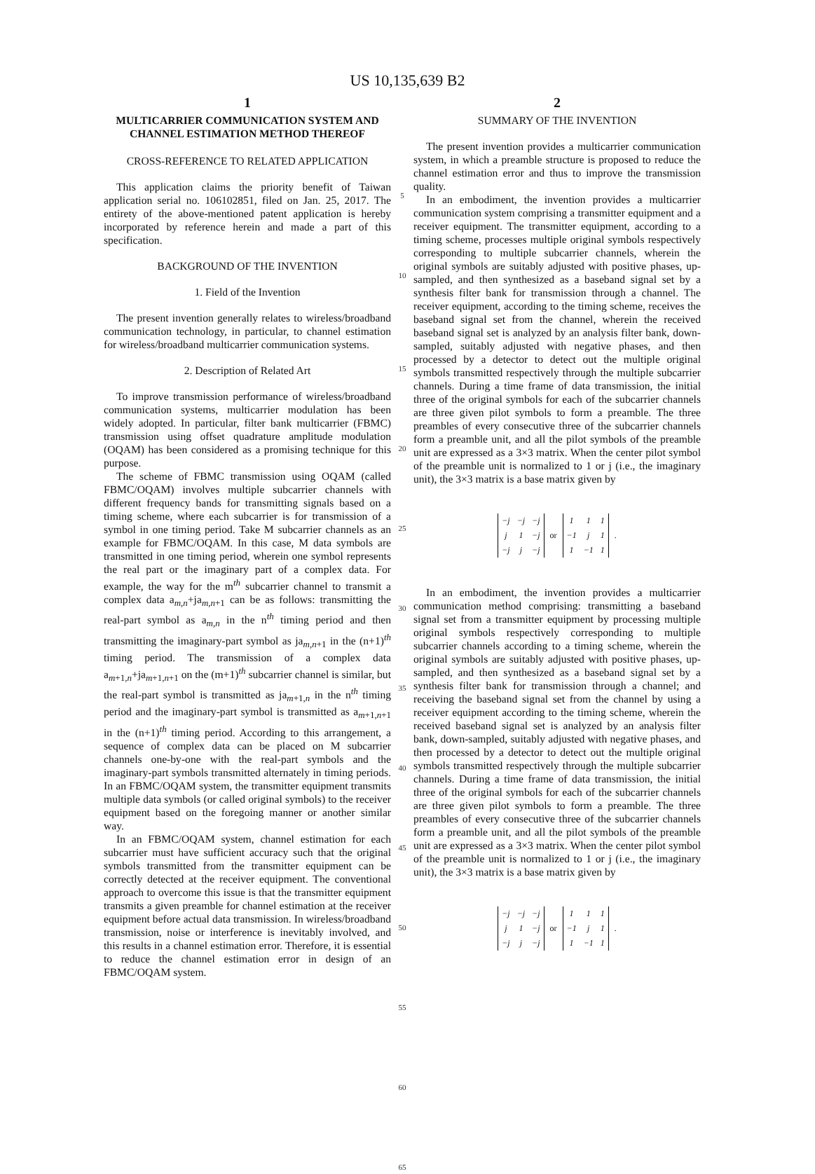US 10,135,639 B2
1
MULTICARRIER COMMUNICATION SYSTEM AND CHANNEL ESTIMATION METHOD THEREOF
CROSS-REFERENCE TO RELATED APPLICATION
This application claims the priority benefit of Taiwan application serial no. 106102851, filed on Jan. 25, 2017. The entirety of the above-mentioned patent application is hereby incorporated by reference herein and made a part of this specification.
BACKGROUND OF THE INVENTION
1. Field of the Invention
The present invention generally relates to wireless/broadband communication technology, in particular, to channel estimation for wireless/broadband multicarrier communication systems.
2. Description of Related Art
To improve transmission performance of wireless/broadband communication systems, multicarrier modulation has been widely adopted. In particular, filter bank multicarrier (FBMC) transmission using offset quadrature amplitude modulation (OQAM) has been considered as a promising technique for this purpose.
The scheme of FBMC transmission using OQAM (called FBMC/OQAM) involves multiple subcarrier channels with different frequency bands for transmitting signals based on a timing scheme, where each subcarrier is for transmission of a symbol in one timing period. Take M subcarrier channels as an example for FBMC/OQAM. In this case, M data symbols are transmitted in one timing period, wherein one symbol represents the real part or the imaginary part of a complex data. For example, the way for the m<sup>th</sup> subcarrier channel to transmit a complex data a<sub>m,n</sub>+ja<sub>m,n+1</sub> can be as follows: transmitting the real-part symbol as a<sub>m,n</sub> in the n<sup>th</sup> timing period and then transmitting the imaginary-part symbol as ja<sub>m,n+1</sub> in the (n+1)<sup>th</sup> timing period. The transmission of a complex data a<sub>m+1,n</sub>+ja<sub>m+1,n+1</sub> on the (m+1)<sup>th</sup> subcarrier channel is similar, but the real-part symbol is transmitted as ja<sub>m+1,n</sub> in the n<sup>th</sup> timing period and the imaginary-part symbol is transmitted as a<sub>m+1,n+1</sub> in the (n+1)<sup>th</sup> timing period. According to this arrangement, a sequence of complex data can be placed on M subcarrier channels one-by-one with the real-part symbols and the imaginary-part symbols transmitted alternately in timing periods. In an FBMC/OQAM system, the transmitter equipment transmits multiple data symbols (or called original symbols) to the receiver equipment based on the foregoing manner or another similar way.
In an FBMC/OQAM system, channel estimation for each subcarrier must have sufficient accuracy such that the original symbols transmitted from the transmitter equipment can be correctly detected at the receiver equipment. The conventional approach to overcome this issue is that the transmitter equipment transmits a given preamble for channel estimation at the receiver equipment before actual data transmission. In wireless/broadband transmission, noise or interference is inevitably involved, and this results in a channel estimation error. Therefore, it is essential to reduce the channel estimation error in design of an FBMC/OQAM system.
5
10
15
20
25
30
35
40
45
50
55
60
65
2
SUMMARY OF THE INVENTION
The present invention provides a multicarrier communication system, in which a preamble structure is proposed to reduce the channel estimation error and thus to improve the transmission quality.
In an embodiment, the invention provides a multicarrier communication system comprising a transmitter equipment and a receiver equipment. The transmitter equipment, according to a timing scheme, processes multiple original symbols respectively corresponding to multiple subcarrier channels, wherein the original symbols are suitably adjusted with positive phases, up-sampled, and then synthesized as a baseband signal set by a synthesis filter bank for transmission through a channel. The receiver equipment, according to the timing scheme, receives the baseband signal set from the channel, wherein the received baseband signal set is analyzed by an analysis filter bank, down-sampled, suitably adjusted with negative phases, and then processed by a detector to detect out the multiple original symbols transmitted respectively through the multiple subcarrier channels. During a time frame of data transmission, the initial three of the original symbols for each of the subcarrier channels are three given pilot symbols to form a preamble. The three preambles of every consecutive three of the subcarrier channels form a preamble unit, and all the pilot symbols of the preamble unit are expressed as a 3×3 matrix. When the center pilot symbol of the preamble unit is normalized to 1 or j (i.e., the imaginary unit), the 3×3 matrix is a base matrix given by
| −j | −j | −j |
| j | 1 | −j |
| −j | j | −j |
or
| 1 | 1 | 1 |
| −1 | j | 1 |
| 1 | −1 | 1 |
.
In an embodiment, the invention provides a multicarrier communication method comprising: transmitting a baseband signal set from a transmitter equipment by processing multiple original symbols respectively corresponding to multiple subcarrier channels according to a timing scheme, wherein the original symbols are suitably adjusted with positive phases, up-sampled, and then synthesized as a baseband signal set by a synthesis filter bank for transmission through a channel; and receiving the baseband signal set from the channel by using a receiver equipment according to the timing scheme, wherein the received baseband signal set is analyzed by an analysis filter bank, down-sampled, suitably adjusted with negative phases, and then processed by a detector to detect out the multiple original symbols transmitted respectively through the multiple subcarrier channels. During a time frame of data transmission, the initial three of the original symbols for each of the subcarrier channels are three given pilot symbols to form a preamble. The three preambles of every consecutive three of the subcarrier channels form a preamble unit, and all the pilot symbols of the preamble unit are expressed as a 3×3 matrix. When the center pilot symbol of the preamble unit is normalized to 1 or j (i.e., the imaginary unit), the 3×3 matrix is a base matrix given by
| −j | −j | −j |
| j | 1 | −j |
| −j | j | −j |
or
| 1 | 1 | 1 |
| −1 | j | 1 |
| 1 | −1 | 1 |
.